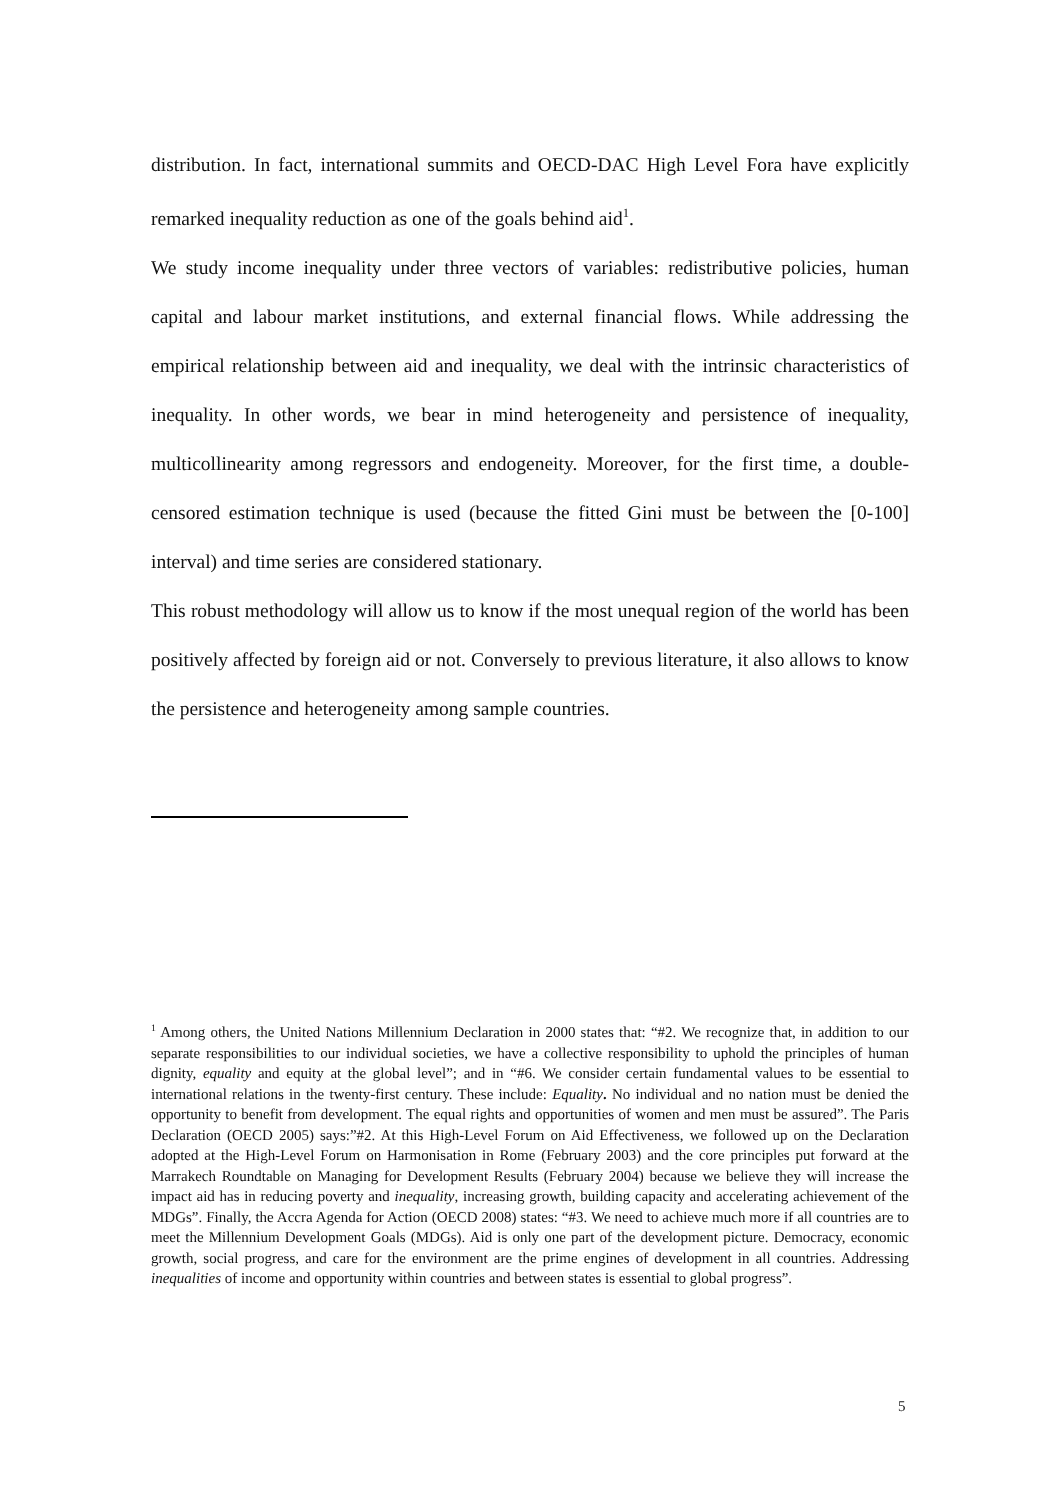distribution. In fact, international summits and OECD-DAC High Level Fora have explicitly remarked inequality reduction as one of the goals behind aid<sup>1</sup>.
We study income inequality under three vectors of variables: redistributive policies, human capital and labour market institutions, and external financial flows. While addressing the empirical relationship between aid and inequality, we deal with the intrinsic characteristics of inequality. In other words, we bear in mind heterogeneity and persistence of inequality, multicollinearity among regressors and endogeneity. Moreover, for the first time, a double-censored estimation technique is used (because the fitted Gini must be between the [0-100] interval) and time series are considered stationary.
This robust methodology will allow us to know if the most unequal region of the world has been positively affected by foreign aid or not. Conversely to previous literature, it also allows to know the persistence and heterogeneity among sample countries.
<sup>1</sup> Among others, the United Nations Millennium Declaration in 2000 states that: “#2. We recognize that, in addition to our separate responsibilities to our individual societies, we have a collective responsibility to uphold the principles of human dignity, equality and equity at the global level”; and in “#6. We consider certain fundamental values to be essential to international relations in the twenty-first century. These include: Equality. No individual and no nation must be denied the opportunity to benefit from development. The equal rights and opportunities of women and men must be assured”. The Paris Declaration (OECD 2005) says:”#2. At this High-Level Forum on Aid Effectiveness, we followed up on the Declaration adopted at the High-Level Forum on Harmonisation in Rome (February 2003) and the core principles put forward at the Marrakech Roundtable on Managing for Development Results (February 2004) because we believe they will increase the impact aid has in reducing poverty and inequality, increasing growth, building capacity and accelerating achievement of the MDGs”. Finally, the Accra Agenda for Action (OECD 2008) states: “#3. We need to achieve much more if all countries are to meet the Millennium Development Goals (MDGs). Aid is only one part of the development picture. Democracy, economic growth, social progress, and care for the environment are the prime engines of development in all countries. Addressing inequalities of income and opportunity within countries and between states is essential to global progress”.
5